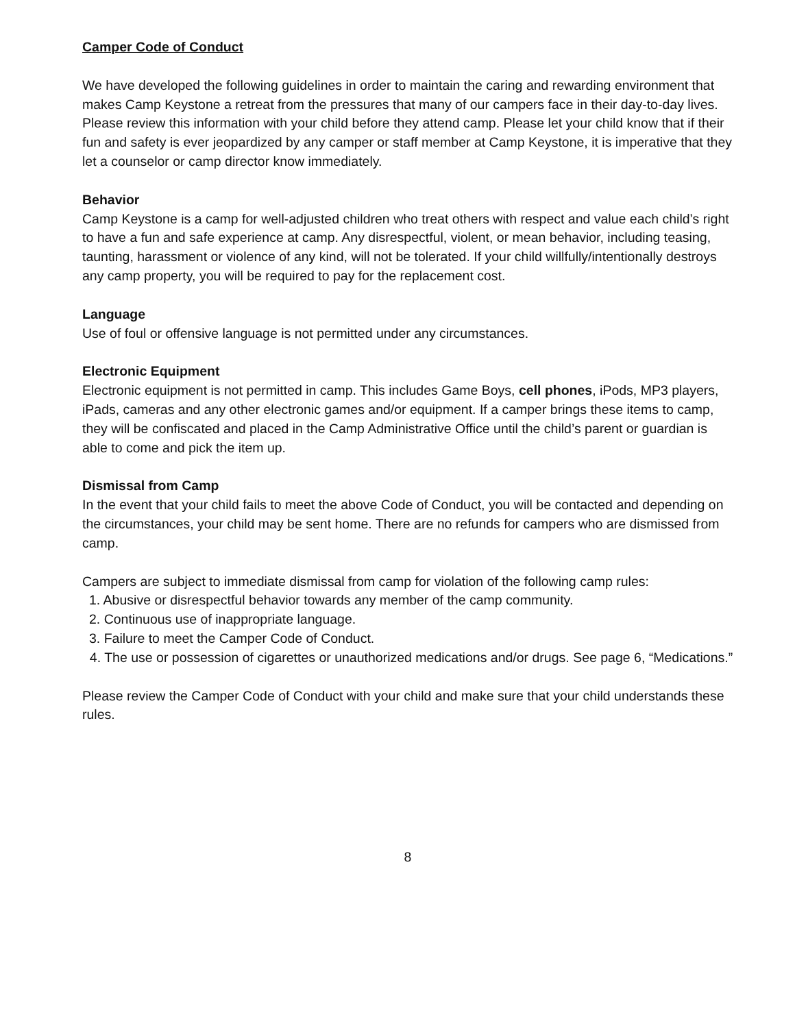Camper Code of Conduct
We have developed the following guidelines in order to maintain the caring and rewarding environment that makes Camp Keystone a retreat from the pressures that many of our campers face in their day-to-day lives. Please review this information with your child before they attend camp. Please let your child know that if their fun and safety is ever jeopardized by any camper or staff member at Camp Keystone, it is imperative that they let a counselor or camp director know immediately.
Behavior
Camp Keystone is a camp for well-adjusted children who treat others with respect and value each child’s right to have a fun and safe experience at camp. Any disrespectful, violent, or mean behavior, including teasing, taunting, harassment or violence of any kind, will not be tolerated. If your child willfully/intentionally destroys any camp property, you will be required to pay for the replacement cost.
Language
Use of foul or offensive language is not permitted under any circumstances.
Electronic Equipment
Electronic equipment is not permitted in camp. This includes Game Boys, cell phones, iPods, MP3 players, iPads, cameras and any other electronic games and/or equipment. If a camper brings these items to camp, they will be confiscated and placed in the Camp Administrative Office until the child’s parent or guardian is able to come and pick the item up.
Dismissal from Camp
In the event that your child fails to meet the above Code of Conduct, you will be contacted and depending on the circumstances, your child may be sent home. There are no refunds for campers who are dismissed from camp.
Campers are subject to immediate dismissal from camp for violation of the following camp rules:
1. Abusive or disrespectful behavior towards any member of the camp community.
2. Continuous use of inappropriate language.
3. Failure to meet the Camper Code of Conduct.
4. The use or possession of cigarettes or unauthorized medications and/or drugs. See page 6, “Medications.”
Please review the Camper Code of Conduct with your child and make sure that your child understands these rules.
8